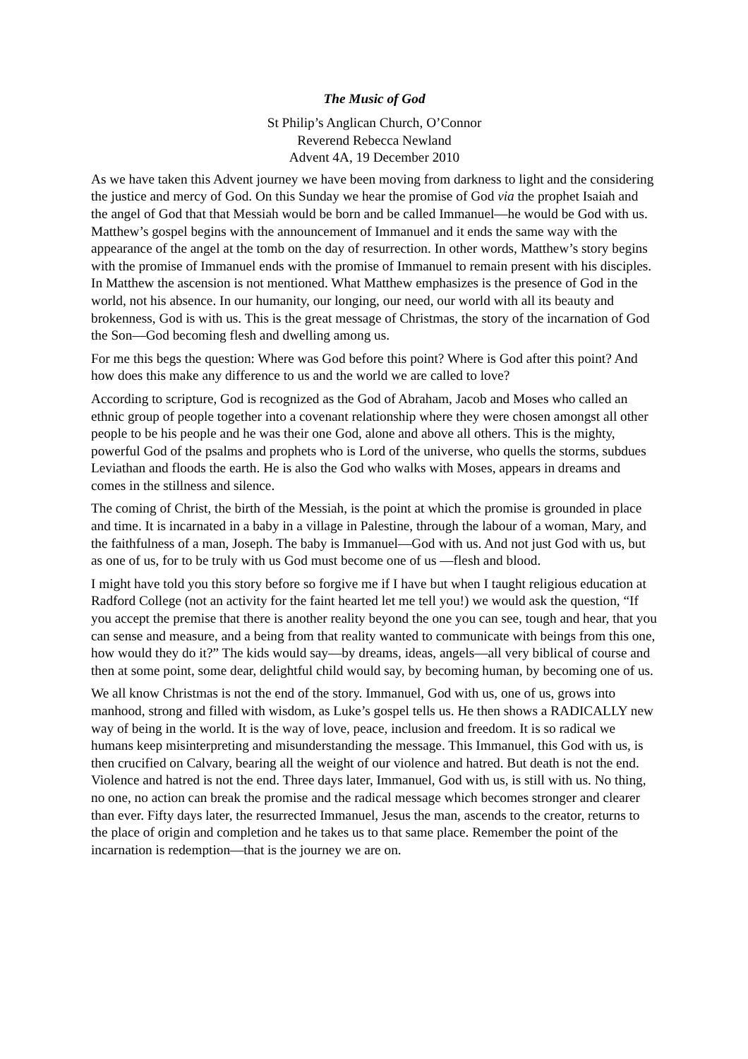The Music of God
St Philip’s Anglican Church, O’Connor
Reverend Rebecca Newland
Advent 4A, 19 December 2010
As we have taken this Advent journey we have been moving from darkness to light and the considering the justice and mercy of God. On this Sunday we hear the promise of God via the prophet Isaiah and the angel of God that that Messiah would be born and be called Immanuel—he would be God with us. Matthew’s gospel begins with the announcement of Immanuel and it ends the same way with the appearance of the angel at the tomb on the day of resurrection. In other words, Matthew’s story begins with the promise of Immanuel ends with the promise of Immanuel to remain present with his disciples. In Matthew the ascension is not mentioned. What Matthew emphasizes is the presence of God in the world, not his absence. In our humanity, our longing, our need, our world with all its beauty and brokenness, God is with us. This is the great message of Christmas, the story of the incarnation of God the Son—God becoming flesh and dwelling among us.
For me this begs the question: Where was God before this point? Where is God after this point? And how does this make any difference to us and the world we are called to love?
According to scripture, God is recognized as the God of Abraham, Jacob and Moses who called an ethnic group of people together into a covenant relationship where they were chosen amongst all other people to be his people and he was their one God, alone and above all others. This is the mighty, powerful God of the psalms and prophets who is Lord of the universe, who quells the storms, subdues Leviathan and floods the earth. He is also the God who walks with Moses, appears in dreams and comes in the stillness and silence.
The coming of Christ, the birth of the Messiah, is the point at which the promise is grounded in place and time. It is incarnated in a baby in a village in Palestine, through the labour of a woman, Mary, and the faithfulness of a man, Joseph. The baby is Immanuel—God with us. And not just God with us, but as one of us, for to be truly with us God must become one of us —flesh and blood.
I might have told you this story before so forgive me if I have but when I taught religious education at Radford College (not an activity for the faint hearted let me tell you!) we would ask the question, “If you accept the premise that there is another reality beyond the one you can see, tough and hear, that you can sense and measure, and a being from that reality wanted to communicate with beings from this one, how would they do it?” The kids would say—by dreams, ideas, angels—all very biblical of course and then at some point, some dear, delightful child would say, by becoming human, by becoming one of us.
We all know Christmas is not the end of the story. Immanuel, God with us, one of us, grows into manhood, strong and filled with wisdom, as Luke’s gospel tells us. He then shows a RADICALLY new way of being in the world. It is the way of love, peace, inclusion and freedom. It is so radical we humans keep misinterpreting and misunderstanding the message. This Immanuel, this God with us, is then crucified on Calvary, bearing all the weight of our violence and hatred. But death is not the end. Violence and hatred is not the end. Three days later, Immanuel, God with us, is still with us. No thing, no one, no action can break the promise and the radical message which becomes stronger and clearer than ever. Fifty days later, the resurrected Immanuel, Jesus the man, ascends to the creator, returns to the place of origin and completion and he takes us to that same place. Remember the point of the incarnation is redemption—that is the journey we are on.